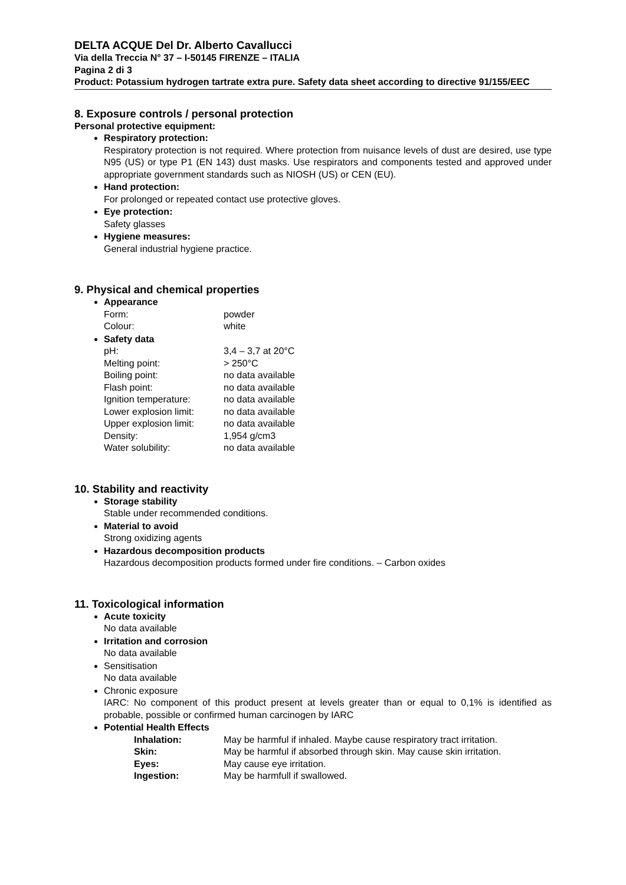DELTA ACQUE Del Dr. Alberto Cavallucci
Via della Treccia N° 37 – I-50145 FIRENZE – ITALIA
Pagina 2 di 3
Product: Potassium hydrogen tartrate extra pure. Safety data sheet according to directive 91/155/EEC
8. Exposure controls / personal protection
Personal protective equipment:
Respiratory protection:
Respiratory protection is not required. Where protection from nuisance levels of dust are desired, use type N95 (US) or type P1 (EN 143) dust masks. Use respirators and components tested and approved under appropriate government standards such as NIOSH (US) or CEN (EU).
Hand protection:
For prolonged or repeated contact use protective gloves.
Eye protection:
Safety glasses
Hygiene measures:
General industrial hygiene practice.
9. Physical and chemical properties
Appearance
| Form: | powder |
| Colour: | white |
Safety data
| pH: | 3,4 – 3,7 at 20°C |
| Melting point: | > 250°C |
| Boiling point: | no data available |
| Flash point: | no data available |
| Ignition temperature: | no data available |
| Lower explosion limit: | no data available |
| Upper explosion limit: | no data available |
| Density: | 1,954 g/cm3 |
| Water solubility: | no data available |
10. Stability and reactivity
Storage stability
Stable under recommended conditions.
Material to avoid
Strong oxidizing agents
Hazardous decomposition products
Hazardous decomposition products formed under fire conditions. – Carbon oxides
11. Toxicological information
Acute toxicity
No data available
Irritation and corrosion
No data available
Sensitisation
No data available
Chronic exposure
IARC: No component of this product present at levels greater than or equal to 0,1% is identified as probable, possible or confirmed human carcinogen by IARC
Potential Health Effects
| Inhalation: | May be harmful if inhaled. Maybe cause respiratory tract irritation. |
| Skin: | May be harmful if absorbed through skin. May cause skin irritation. |
| Eyes: | May cause eye irritation. |
| Ingestion: | May be harmfull if swallowed. |